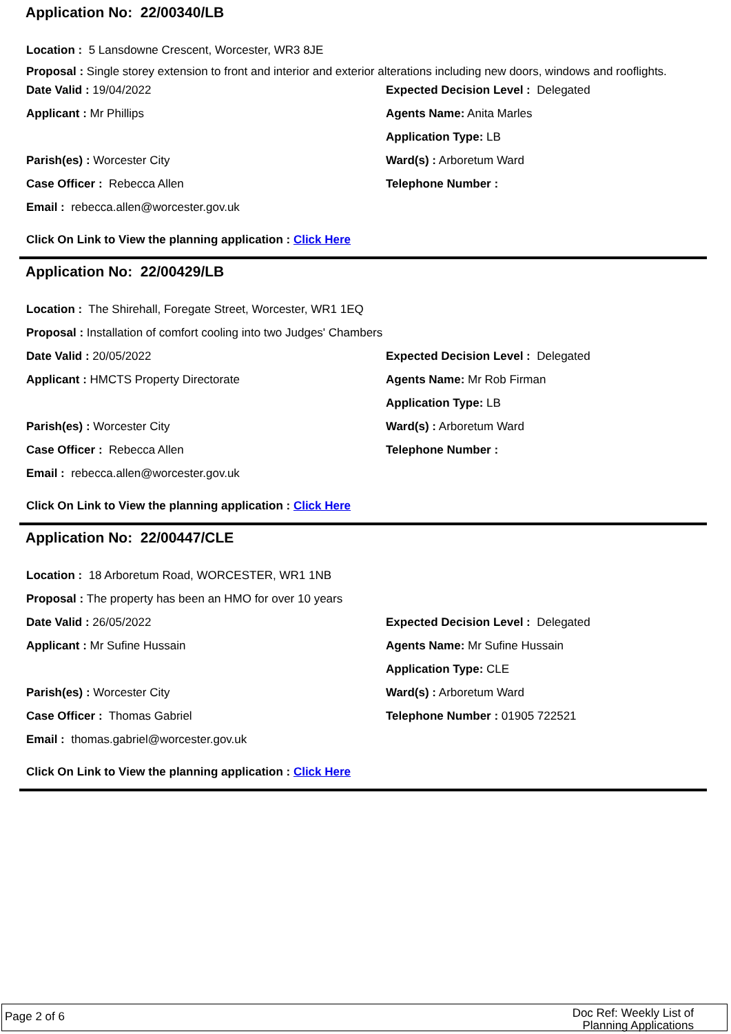Application No: 22/00340/LB
Location : 5 Lansdowne Crescent, Worcester, WR3 8JE
Proposal : Single storey extension to front and interior and exterior alterations including new doors, windows and rooflights.
Date Valid : 19/04/2022
Applicant : Mr Phillips
Parish(es) : Worcester City
Case Officer : Rebecca Allen
Email : rebecca.allen@worcester.gov.uk
Expected Decision Level : Delegated
Agents Name: Anita Marles
Application Type: LB
Ward(s) : Arboretum Ward
Telephone Number :
Click On Link to View the planning application : Click Here
Application No: 22/00429/LB
Location : The Shirehall, Foregate Street, Worcester, WR1 1EQ
Proposal : Installation of comfort cooling into two Judges' Chambers
Date Valid : 20/05/2022
Applicant : HMCTS Property Directorate
Parish(es) : Worcester City
Case Officer : Rebecca Allen
Email : rebecca.allen@worcester.gov.uk
Expected Decision Level : Delegated
Agents Name: Mr Rob Firman
Application Type: LB
Ward(s) : Arboretum Ward
Telephone Number :
Click On Link to View the planning application : Click Here
Application No: 22/00447/CLE
Location : 18 Arboretum Road, WORCESTER, WR1 1NB
Proposal : The property has been an HMO for over 10 years
Date Valid : 26/05/2022
Applicant : Mr Sufine Hussain
Parish(es) : Worcester City
Case Officer : Thomas Gabriel
Email : thomas.gabriel@worcester.gov.uk
Expected Decision Level : Delegated
Agents Name: Mr Sufine Hussain
Application Type: CLE
Ward(s) : Arboretum Ward
Telephone Number : 01905 722521
Click On Link to View the planning application : Click Here
Page 2 of 6 Doc Ref: Weekly List of Planning Applications